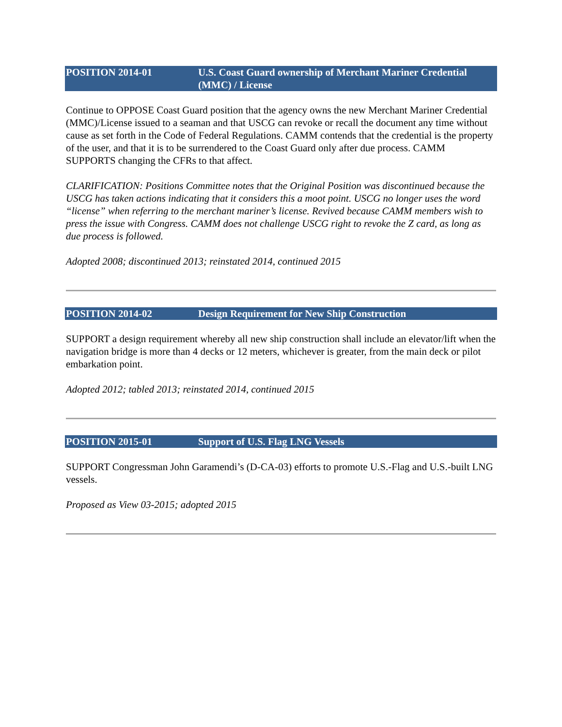POSITION 2014-01 U.S. Coast Guard ownership of Merchant Mariner Credential (MMC) / License
Continue to OPPOSE Coast Guard position that the agency owns the new Merchant Mariner Credential (MMC)/License issued to a seaman and that USCG can revoke or recall the document any time without cause as set forth in the Code of Federal Regulations. CAMM contends that the credential is the property of the user, and that it is to be surrendered to the Coast Guard only after due process. CAMM SUPPORTS changing the CFRs to that affect.
CLARIFICATION: Positions Committee notes that the Original Position was discontinued because the USCG has taken actions indicating that it considers this a moot point. USCG no longer uses the word “license” when referring to the merchant mariner’s license. Revived because CAMM members wish to press the issue with Congress. CAMM does not challenge USCG right to revoke the Z card, as long as due process is followed.
Adopted 2008; discontinued 2013; reinstated 2014, continued 2015
POSITION 2014-02 Design Requirement for New Ship Construction
SUPPORT a design requirement whereby all new ship construction shall include an elevator/lift when the navigation bridge is more than 4 decks or 12 meters, whichever is greater, from the main deck or pilot embarkation point.
Adopted 2012; tabled 2013; reinstated 2014, continued 2015
POSITION 2015-01 Support of U.S. Flag LNG Vessels
SUPPORT Congressman John Garamendi’s (D-CA-03) efforts to promote U.S.-Flag and U.S.-built LNG vessels.
Proposed as View 03-2015; adopted 2015